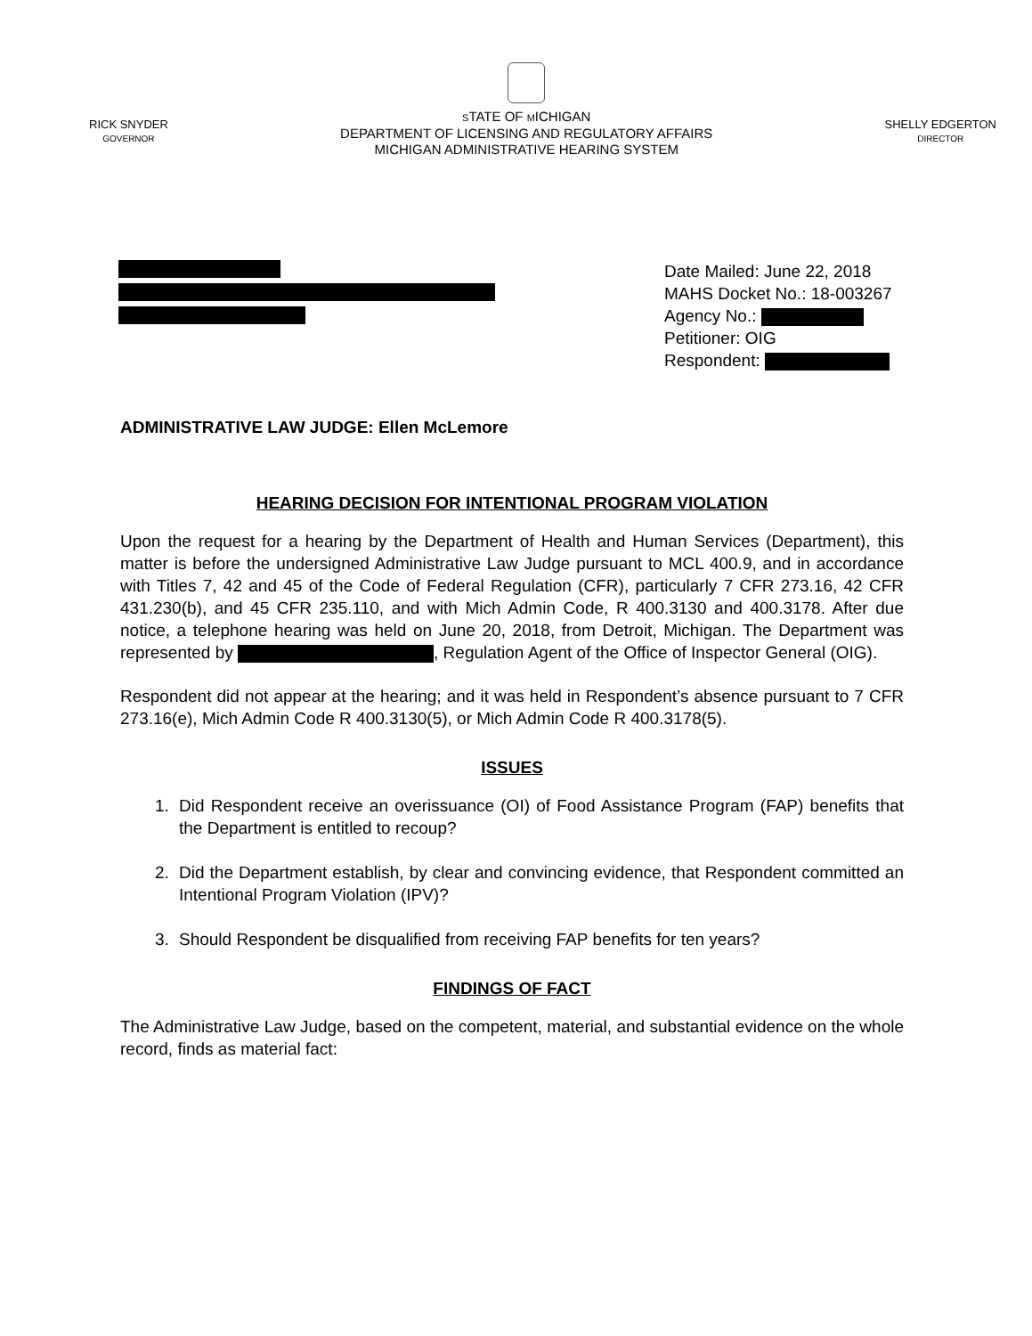RICK SNYDER
GOVERNOR
STATE OF MICHIGAN
DEPARTMENT OF LICENSING AND REGULATORY AFFAIRS
MICHIGAN ADMINISTRATIVE HEARING SYSTEM
SHELLY EDGERTON
DIRECTOR
Date Mailed: June 22, 2018
MAHS Docket No.: 18-003267
Agency No.:
Petitioner: OIG
Respondent:
ADMINISTRATIVE LAW JUDGE: Ellen McLemore
HEARING DECISION FOR INTENTIONAL PROGRAM VIOLATION
Upon the request for a hearing by the Department of Health and Human Services (Department), this matter is before the undersigned Administrative Law Judge pursuant to MCL 400.9, and in accordance with Titles 7, 42 and 45 of the Code of Federal Regulation (CFR), particularly 7 CFR 273.16, 42 CFR 431.230(b), and 45 CFR 235.110, and with Mich Admin Code, R 400.3130 and 400.3178. After due notice, a telephone hearing was held on June 20, 2018, from Detroit, Michigan. The Department was represented by , Regulation Agent of the Office of Inspector General (OIG).
Respondent did not appear at the hearing; and it was held in Respondent’s absence pursuant to 7 CFR 273.16(e), Mich Admin Code R 400.3130(5), or Mich Admin Code R 400.3178(5).
ISSUES
1. Did Respondent receive an overissuance (OI) of Food Assistance Program (FAP) benefits that the Department is entitled to recoup?
2. Did the Department establish, by clear and convincing evidence, that Respondent committed an Intentional Program Violation (IPV)?
3. Should Respondent be disqualified from receiving FAP benefits for ten years?
FINDINGS OF FACT
The Administrative Law Judge, based on the competent, material, and substantial evidence on the whole record, finds as material fact: